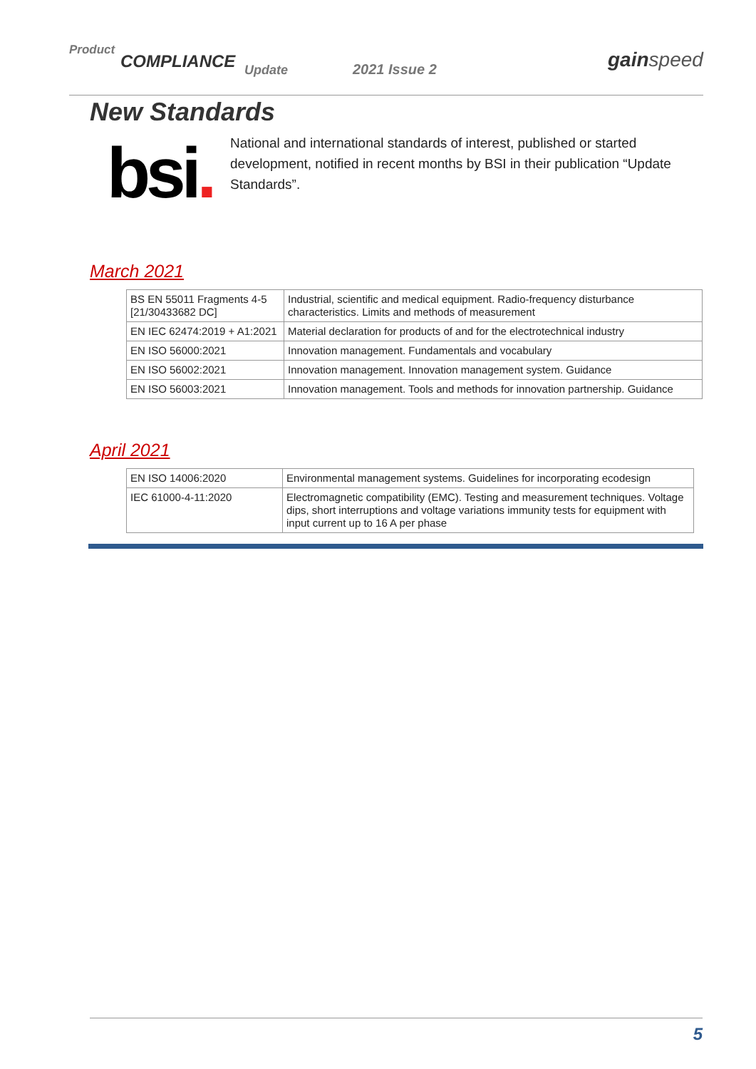Product
COMPLIANCE Update 2021 Issue 2 gainspeed
New Standards
bsi.
National and international standards of interest, published or started development, notified in recent months by BSI in their publication “Update Standards”.
March 2021
| BS EN 55011 Fragments 4-5 [21/30433682 DC] | Industrial, scientific and medical equipment. Radio-frequency disturbance characteristics. Limits and methods of measurement |
| EN IEC 62474:2019 + A1:2021 | Material declaration for products of and for the electrotechnical industry |
| EN ISO 56000:2021 | Innovation management. Fundamentals and vocabulary |
| EN ISO 56002:2021 | Innovation management. Innovation management system. Guidance |
| EN ISO 56003:2021 | Innovation management. Tools and methods for innovation partnership. Guidance |
April 2021
| EN ISO 14006:2020 | Environmental management systems. Guidelines for incorporating ecodesign |
| IEC 61000-4-11:2020 | Electromagnetic compatibility (EMC). Testing and measurement techniques. Voltage dips, short interruptions and voltage variations immunity tests for equipment with input current up to 16 A per phase |
5